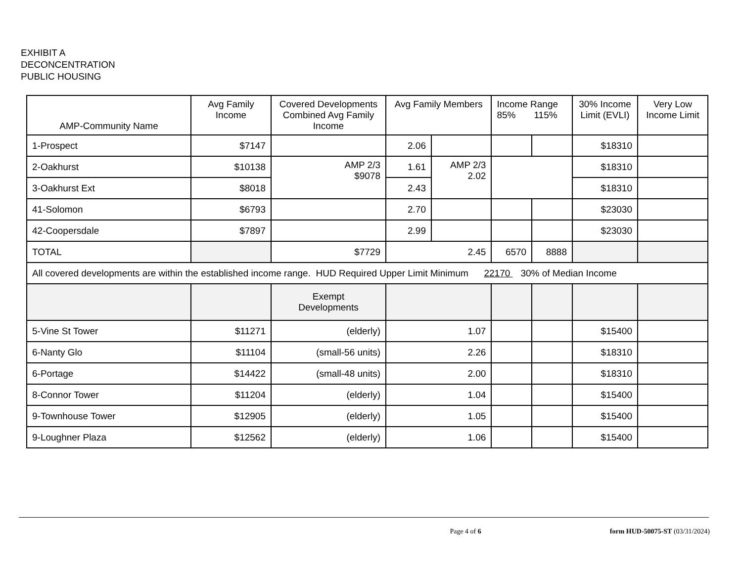EXHIBIT A
DECONCENTRATION
PUBLIC HOUSING
| AMP-Community Name | Avg Family Income | Covered Developments Combined Avg Family Income | Avg Family Members | | Income Range 85% 115% | | 30% Income Limit (EVLI) | Very Low Income Limit |
| --- | --- | --- | --- | --- | --- | --- | --- | --- |
| 1-Prospect | $7147 | | 2.06 | | | | $18310 | |
| 2-Oakhurst | $10138 | AMP 2/3 $9078 | 1.61 | AMP 2/3 2.02 | | | $18310 | |
| 3-Oakhurst Ext | $8018 | | 2.43 | | | | $18310 | |
| 41-Solomon | $6793 | | 2.70 | | | | $23030 | |
| 42-Coopersdale | $7897 | | 2.99 | | | | $23030 | |
| TOTAL | | $7729 | 2.45 | | 6570 | 8888 | | |
| All covered developments are within the established income range. HUD Required Upper Limit Minimum 22170 30% of Median Income | | | | | | | | |
| | | Exempt Developments | | | | | | |
| 5-Vine St Tower | $11271 | (elderly) | 1.07 | | | | $15400 | |
| 6-Nanty Glo | $11104 | (small-56 units) | 2.26 | | | | $18310 | |
| 6-Portage | $14422 | (small-48 units) | 2.00 | | | | $18310 | |
| 8-Connor Tower | $11204 | (elderly) | 1.04 | | | | $15400 | |
| 9-Townhouse Tower | $12905 | (elderly) | 1.05 | | | | $15400 | |
| 9-Loughner Plaza | $12562 | (elderly) | 1.06 | | | | $15400 | |
Page 4 of 6 form HUD-50075-ST (03/31/2024)